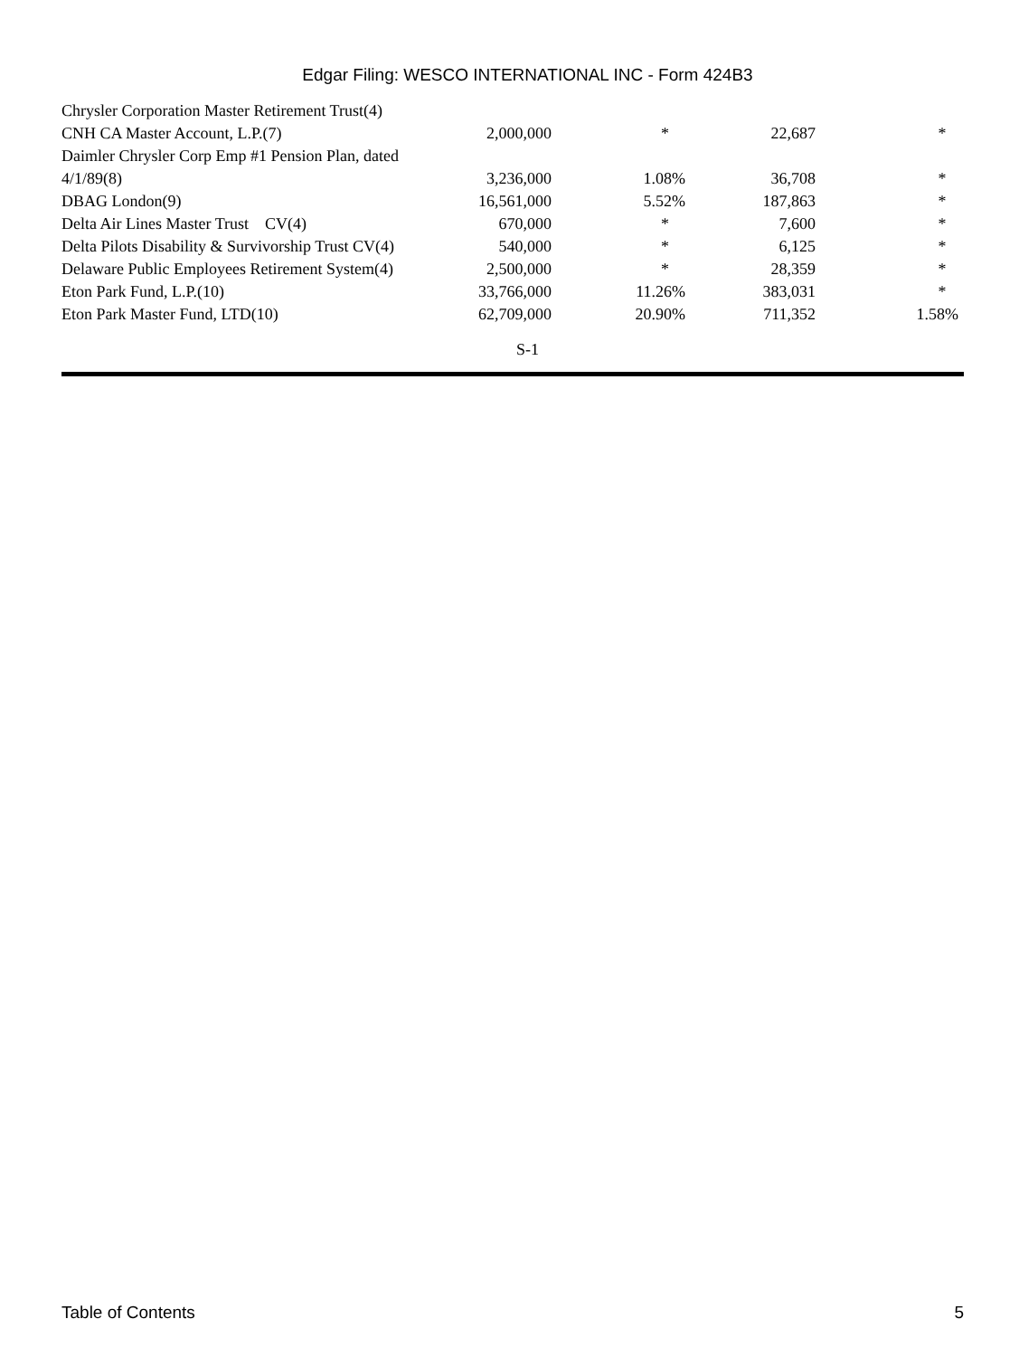Edgar Filing: WESCO INTERNATIONAL INC - Form 424B3
| Chrysler Corporation Master Retirement Trust(4) | | | | |
| CNH CA Master Account, L.P.(7) | 2,000,000 | * | 22,687 | * |
| Daimler Chrysler Corp Emp #1 Pension Plan, dated 4/1/89(8) | 3,236,000 | 1.08% | 36,708 | * |
| DBAG London(9) | 16,561,000 | 5.52% | 187,863 | * |
| Delta Air Lines Master Trust CV(4) | 670,000 | * | 7,600 | * |
| Delta Pilots Disability & Survivorship Trust CV(4) | 540,000 | * | 6,125 | * |
| Delaware Public Employees Retirement System(4) | 2,500,000 | * | 28,359 | * |
| Eton Park Fund, L.P.(10) | 33,766,000 | 11.26% | 383,031 | * |
| Eton Park Master Fund, LTD(10) | 62,709,000 | 20.90% | 711,352 | 1.58% |
S-1
Table of Contents 5